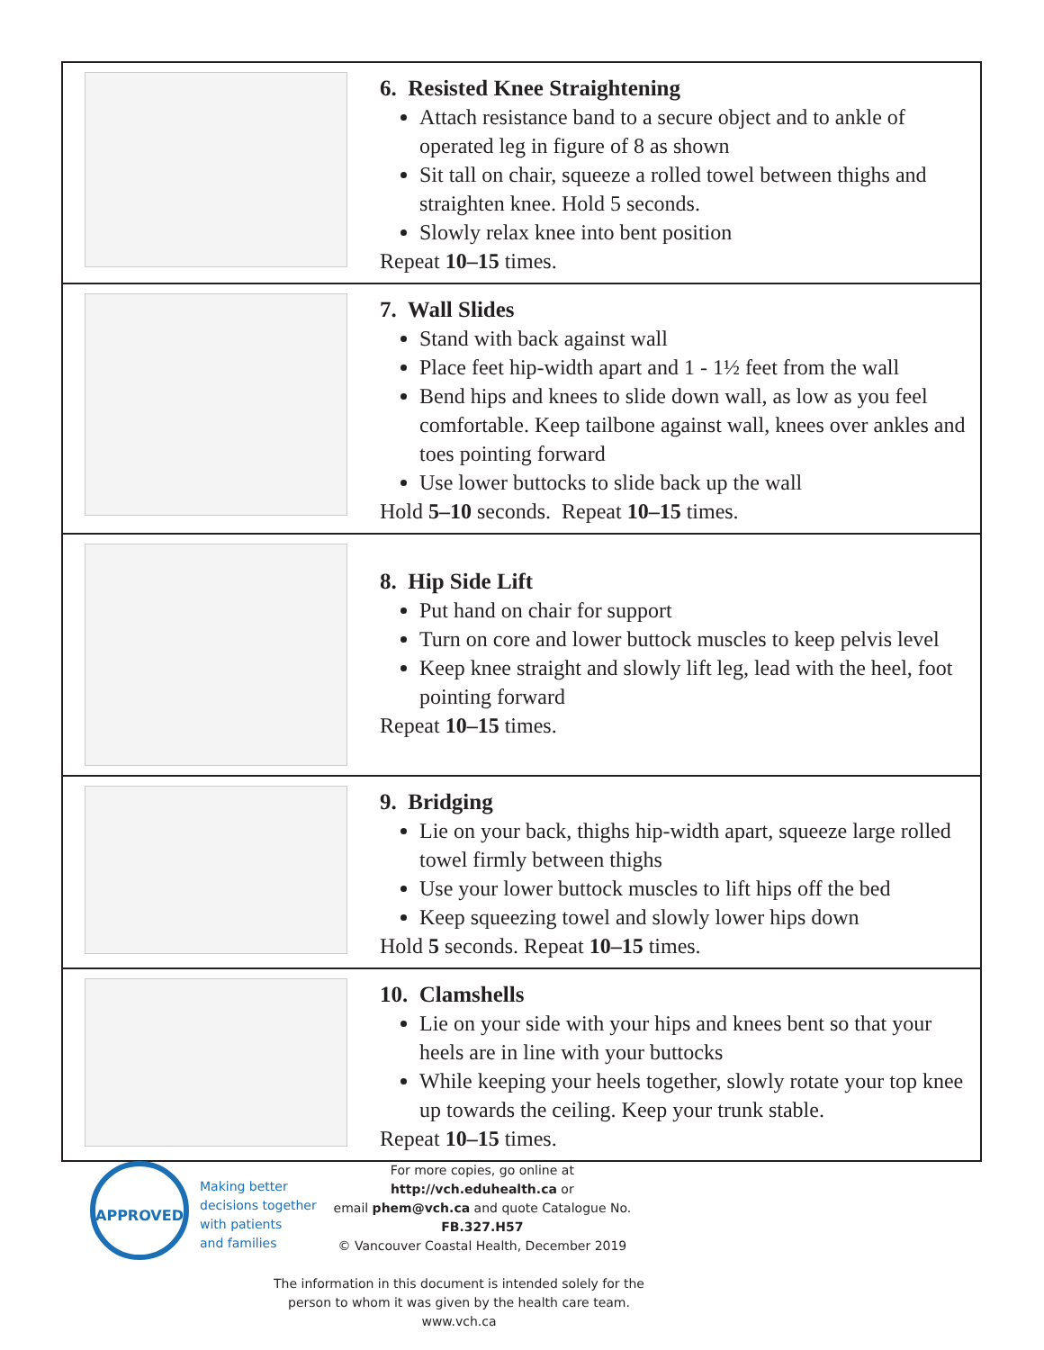| | 6. Resisted Knee Straightening Attach resistance band to a secure object and to ankle of operated leg in figure of 8 as shown Sit tall on chair, squeeze a rolled towel between thighs and straighten knee. Hold 5 seconds. Slowly relax knee into bent position Repeat 10–15 times. |
| | 7. Wall Slides Stand with back against wall Place feet hip-width apart and 1 - 1½ feet from the wall Bend hips and knees to slide down wall, as low as you feel comfortable. Keep tailbone against wall, knees over ankles and toes pointing forward Use lower buttocks to slide back up the wall Hold 5–10 seconds. Repeat 10–15 times. |
| | 8. Hip Side Lift Put hand on chair for support Turn on core and lower buttock muscles to keep pelvis level Keep knee straight and slowly lift leg, lead with the heel, foot pointing forward Repeat 10–15 times. |
| | 9. Bridging Lie on your back, thighs hip-width apart, squeeze large rolled towel firmly between thighs Use your lower buttock muscles to lift hips off the bed Keep squeezing towel and slowly lower hips down Hold 5 seconds. Repeat 10–15 times. |
| | 10. Clamshells Lie on your side with your hips and knees bent so that your heels are in line with your buttocks While keeping your heels together, slowly rotate your top knee up towards the ceiling. Keep your trunk stable. Repeat 10–15 times. |
APPROVED
Making better
decisions together
with patients
and families
For more copies, go online at http://vch.eduhealth.ca or
email phem@vch.ca and quote Catalogue No. FB.327.H57
© Vancouver Coastal Health, December 2019
The information in this document is intended solely for the
person to whom it was given by the health care team.
www.vch.ca